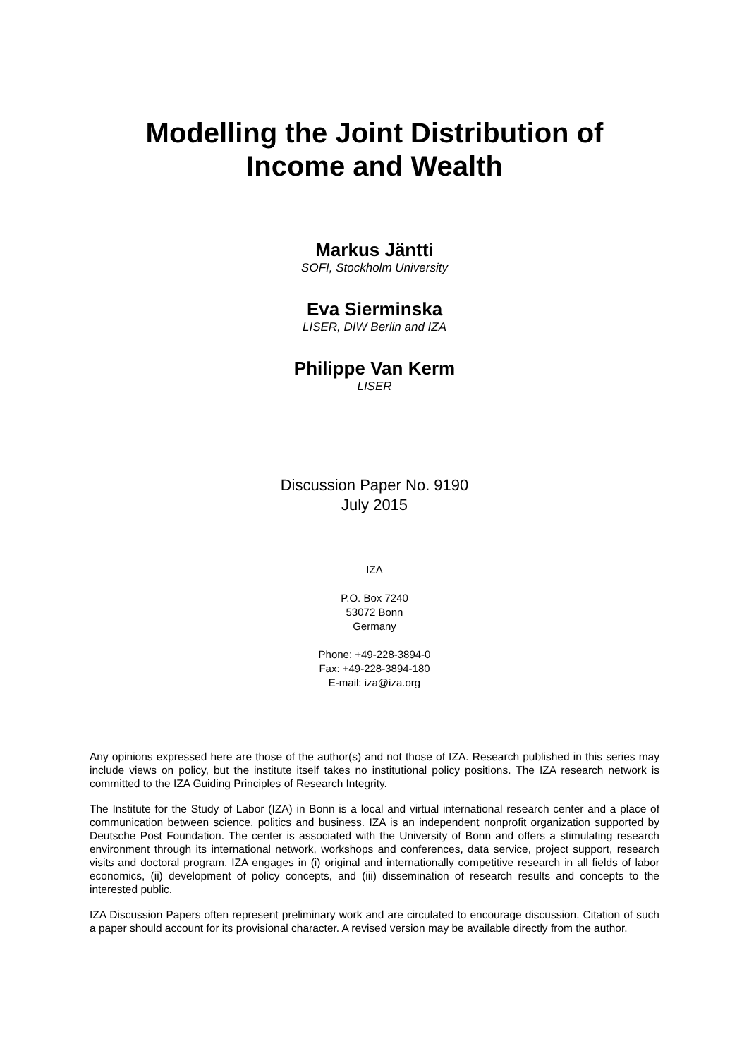Modelling the Joint Distribution of
Income and Wealth
Markus Jäntti
SOFI, Stockholm University
Eva Sierminska
LISER, DIW Berlin and IZA
Philippe Van Kerm
LISER
Discussion Paper No. 9190
July 2015
IZA
P.O. Box 7240
53072 Bonn
Germany
Phone: +49-228-3894-0
Fax: +49-228-3894-180
E-mail: iza@iza.org
Any opinions expressed here are those of the author(s) and not those of IZA. Research published in this series may include views on policy, but the institute itself takes no institutional policy positions. The IZA research network is committed to the IZA Guiding Principles of Research Integrity.
The Institute for the Study of Labor (IZA) in Bonn is a local and virtual international research center and a place of communication between science, politics and business. IZA is an independent nonprofit organization supported by Deutsche Post Foundation. The center is associated with the University of Bonn and offers a stimulating research environment through its international network, workshops and conferences, data service, project support, research visits and doctoral program. IZA engages in (i) original and internationally competitive research in all fields of labor economics, (ii) development of policy concepts, and (iii) dissemination of research results and concepts to the interested public.
IZA Discussion Papers often represent preliminary work and are circulated to encourage discussion. Citation of such a paper should account for its provisional character. A revised version may be available directly from the author.